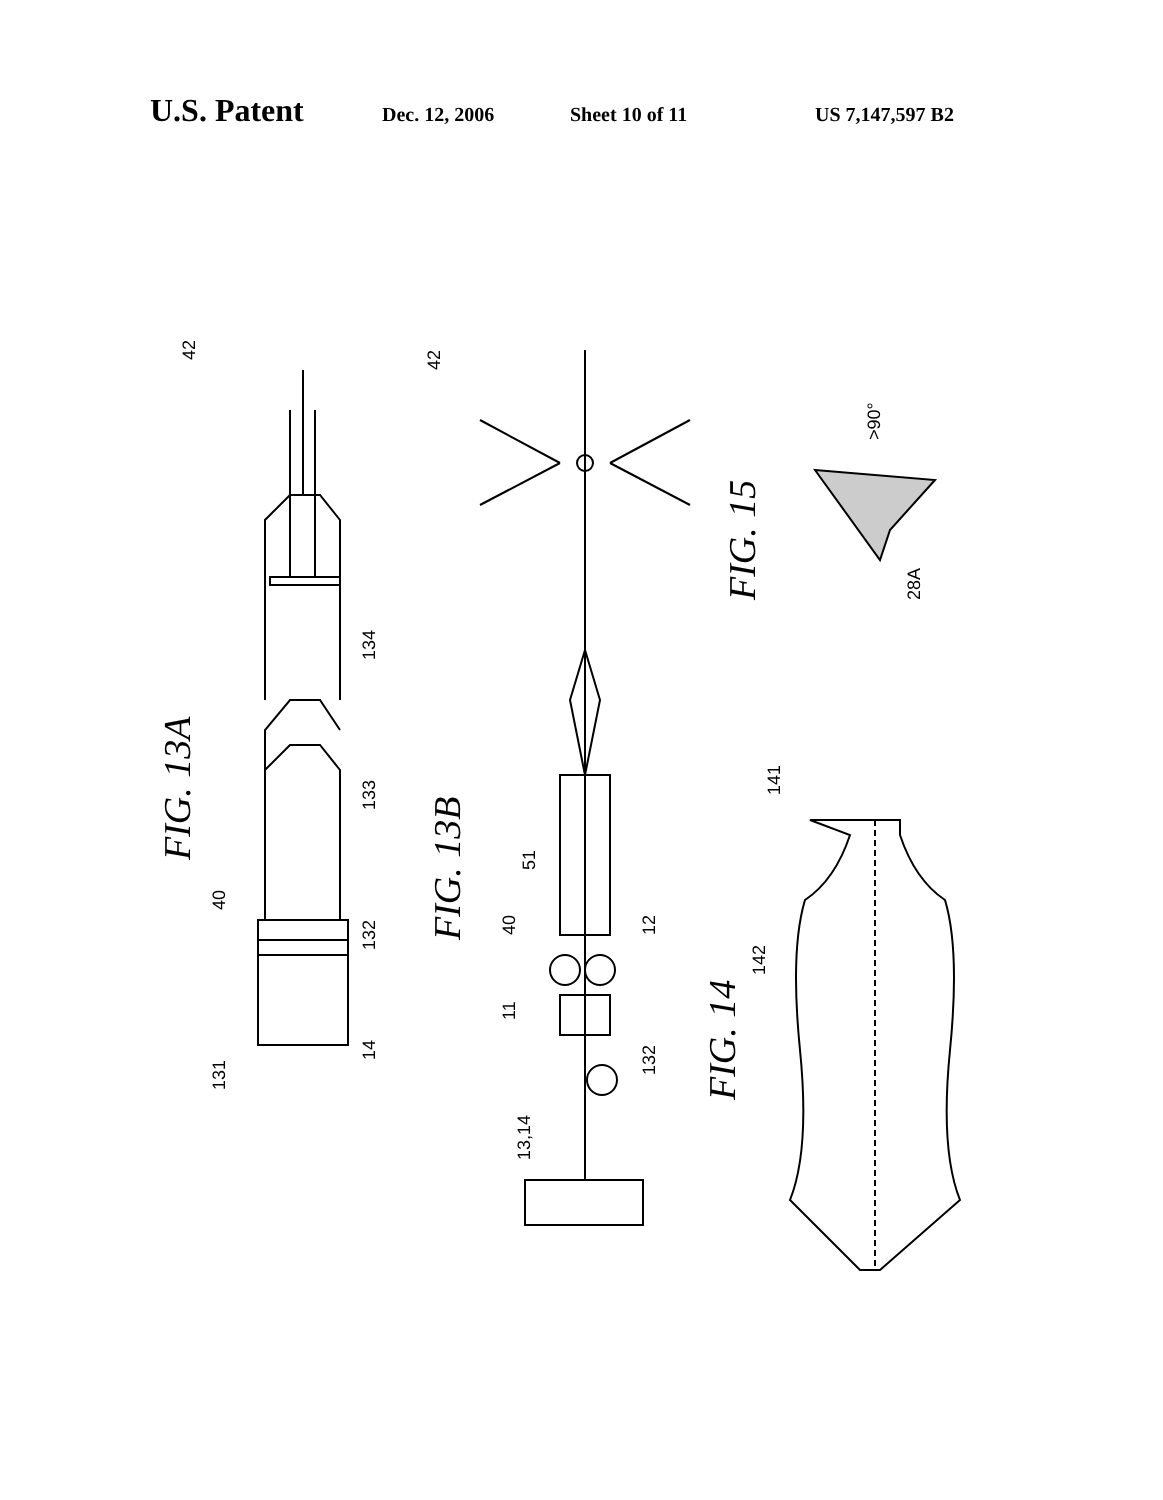U.S. Patent Dec. 12, 2006 Sheet 10 of 11 US 7,147,597 B2
42
FIG. 13A
134
133
40
132
131
14
42
FIG. 13B
51
40
12
11
132
13,14
FIG. 15
>90°
28A
FIG. 14
141
142